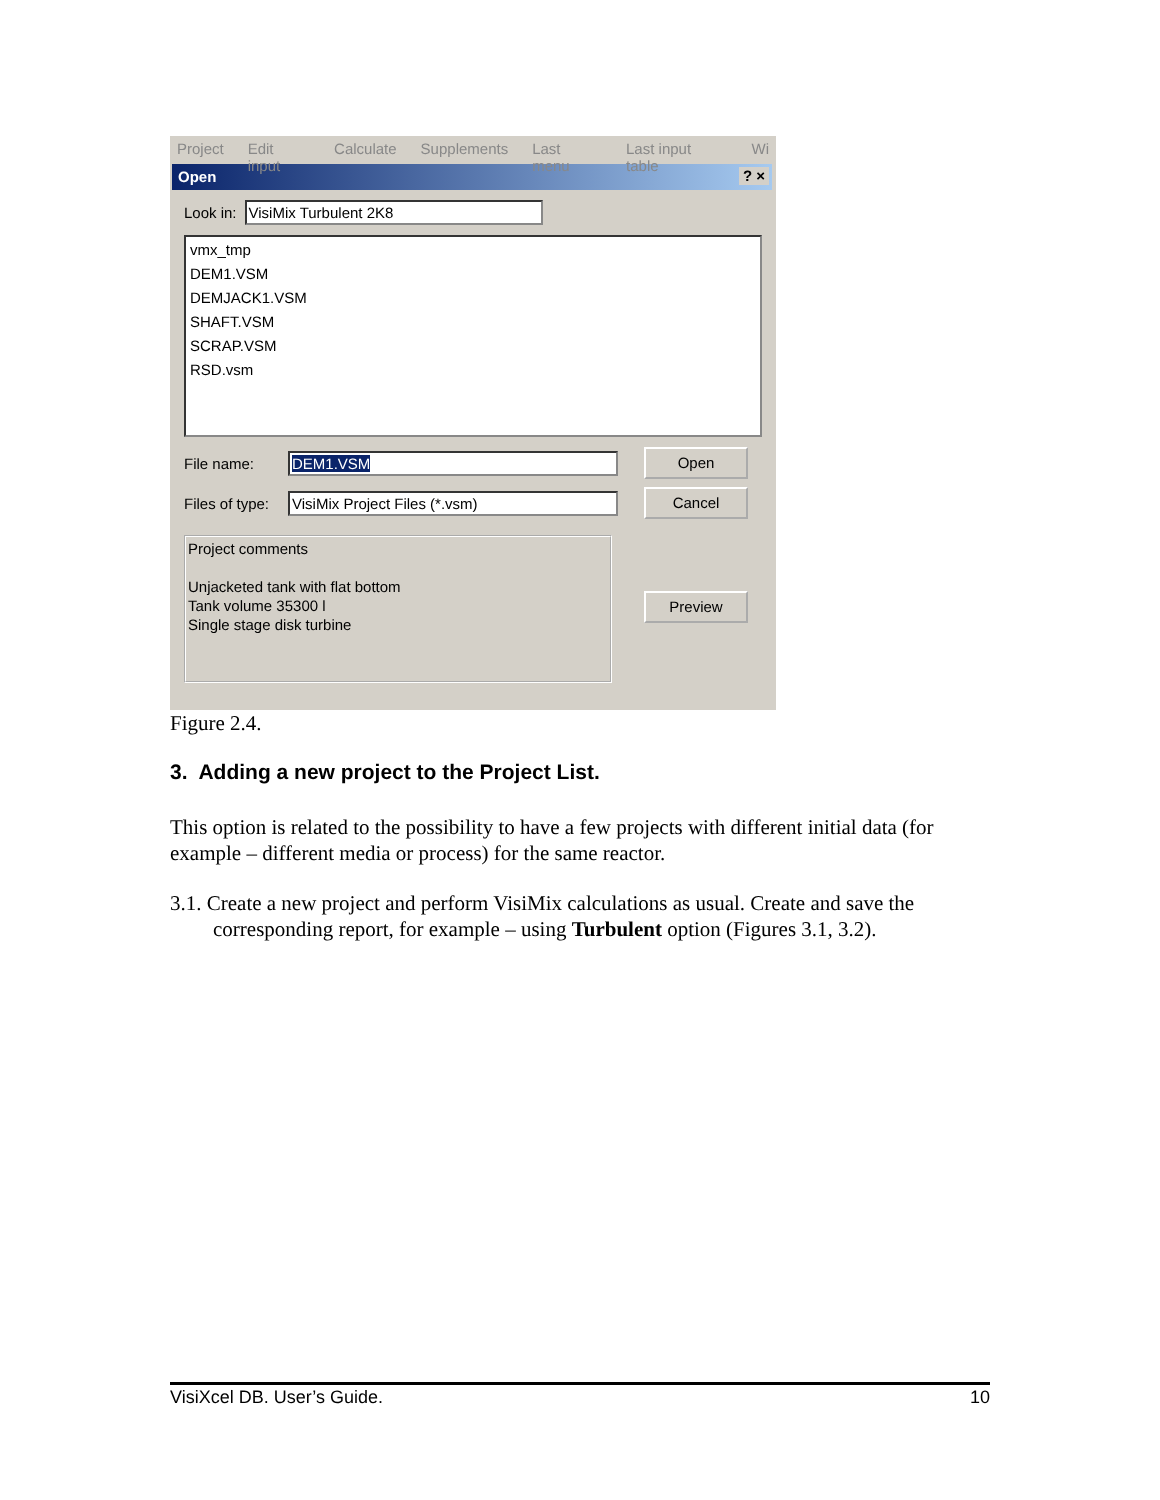Project Edit input Calculate Supplements Last menu Last input table Wi
Open ? ×
Look in: VisiMix Turbulent 2K8
vmx_tmp
DEM1.VSM
DEMJACK1.VSM
SHAFT.VSM
SCRAP.VSM
RSD.vsm
File name: DEM1.VSM Open
Files of type: VisiMix Project Files (*.vsm) Cancel
Project comments
Unjacketed tank with flat bottom
Tank volume 35300 l
Single stage disk turbine
Preview
Figure 2.4.
3. Adding a new project to the Project List.
This option is related to the possibility to have a few projects with different initial data (for example – different media or process) for the same reactor.
3.1. Create a new project and perform VisiMix calculations as usual. Create and save the corresponding report, for example – using Turbulent option (Figures 3.1, 3.2).
VisiXcel DB. User’s Guide. 10